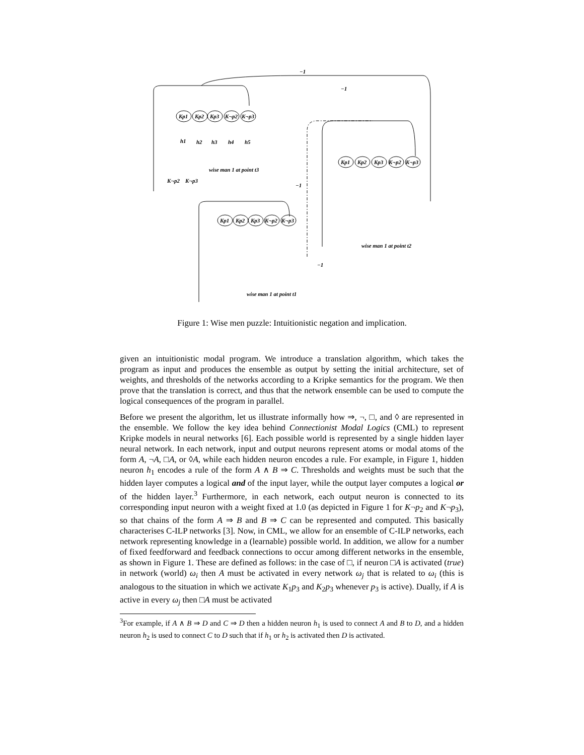Kp1
Kp2
Kp3
K¬p2
K¬p3
h1
h2
h3
h4
h5
K¬p2
K¬p3
wise man 1 at point t3
Kp1
Kp2
Kp3
K¬p2
K¬p3
wise man 1 at point t2
Kp1
Kp2
Kp3
K¬p2
K¬p3
wise man 1 at point t1
−1
−1
−1
−1
Figure 1: Wise men puzzle: Intuitionistic negation and implication.
given an intuitionistic modal program. We introduce a translation algorithm, which takes the program as input and produces the ensemble as output by setting the initial architecture, set of weights, and thresholds of the networks according to a Kripke semantics for the program. We then prove that the translation is correct, and thus that the network ensemble can be used to compute the logical consequences of the program in parallel.
Before we present the algorithm, let us illustrate informally how ⇒, ¬, □, and ◊ are represented in the ensemble. We follow the key idea behind Connectionist Modal Logics (CML) to represent Kripke models in neural networks [6]. Each possible world is represented by a single hidden layer neural network. In each network, input and output neurons represent atoms or modal atoms of the form A, ¬A, □A, or ◊A, while each hidden neuron encodes a rule. For example, in Figure 1, hidden neuron h<sub>1</sub> encodes a rule of the form A ∧ B ⇒ C. Thresholds and weights must be such that the hidden layer computes a logical and of the input layer, while the output layer computes a logical or of the hidden layer.<sup>3</sup> Furthermore, in each network, each output neuron is connected to its corresponding input neuron with a weight fixed at 1.0 (as depicted in Figure 1 for K¬p<sub>2</sub> and K¬p<sub>3</sub>), so that chains of the form A ⇒ B and B ⇒ C can be represented and computed. This basically characterises C-ILP networks [3]. Now, in CML, we allow for an ensemble of C-ILP networks, each network representing knowledge in a (learnable) possible world. In addition, we allow for a number of fixed feedforward and feedback connections to occur among different networks in the ensemble, as shown in Figure 1. These are defined as follows: in the case of □, if neuron □A is activated (true) in network (world) ω<sub>i</sub> then A must be activated in every network ω<sub>j</sub> that is related to ω<sub>i</sub> (this is analogous to the situation in which we activate K<sub>1</sub>p<sub>3</sub> and K<sub>2</sub>p<sub>3</sub> whenever p<sub>3</sub> is active). Dually, if A is active in every ω<sub>j</sub> then □A must be activated
<sup>3</sup> For example, if A ∧ B ⇒ D and C ⇒ D then a hidden neuron h<sub>1</sub> is used to connect A and B to D, and a hidden neuron h<sub>2</sub> is used to connect C to D such that if h<sub>1</sub> or h<sub>2</sub> is activated then D is activated.